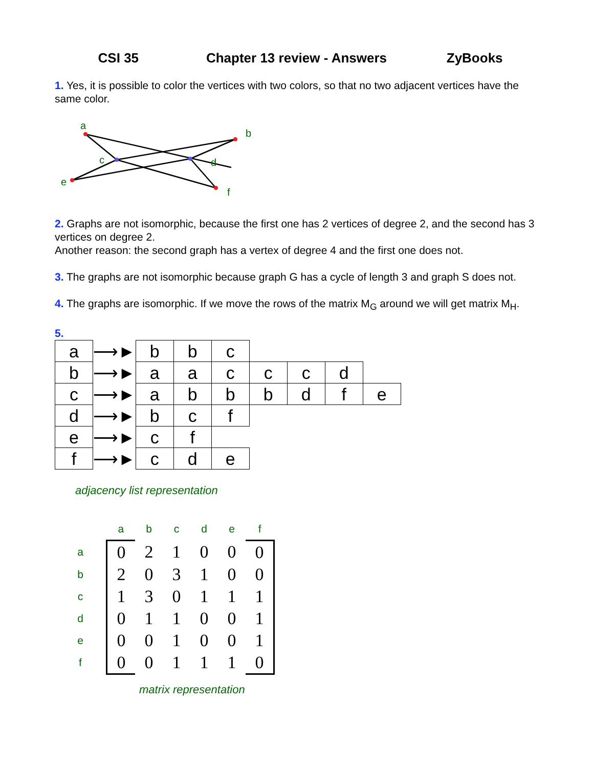CSI 35 Chapter 13 review - Answers ZyBooks
1. Yes, it is possible to color the vertices with two colors, so that no two adjacent vertices have the same color.
a
b
c
d
e
f
2. Graphs are not isomorphic, because the first one has 2 vertices of degree 2, and the second has 3 vertices on degree 2.
Another reason: the second graph has a vertex of degree 4 and the first one does not.
3. The graphs are not isomorphic because graph G has a cycle of length 3 and graph S does not.
4. The graphs are isomorphic. If we move the rows of the matrix M<sub>G</sub> around we will get matrix M<sub>H</sub>.
5.
| a | ⟶► | b | b | c | | | | |
| b | ⟶► | a | a | c | c | c | d | |
| c | ⟶► | a | b | b | b | d | f | e |
| d | ⟶► | b | c | f | | | | |
| e | ⟶► | c | f | | | | | |
| f | ⟶► | c | d | e | | | | |
adjacency list representation
| | a | b | c | d | e | f |
| a | 0 | 2 | 1 | 0 | 0 | 0 |
| b | 2 | 0 | 3 | 1 | 0 | 0 |
| c | 1 | 3 | 0 | 1 | 1 | 1 |
| d | 0 | 1 | 1 | 0 | 0 | 1 |
| e | 0 | 0 | 1 | 0 | 0 | 1 |
| f | 0 | 0 | 1 | 1 | 1 | 0 |
matrix representation